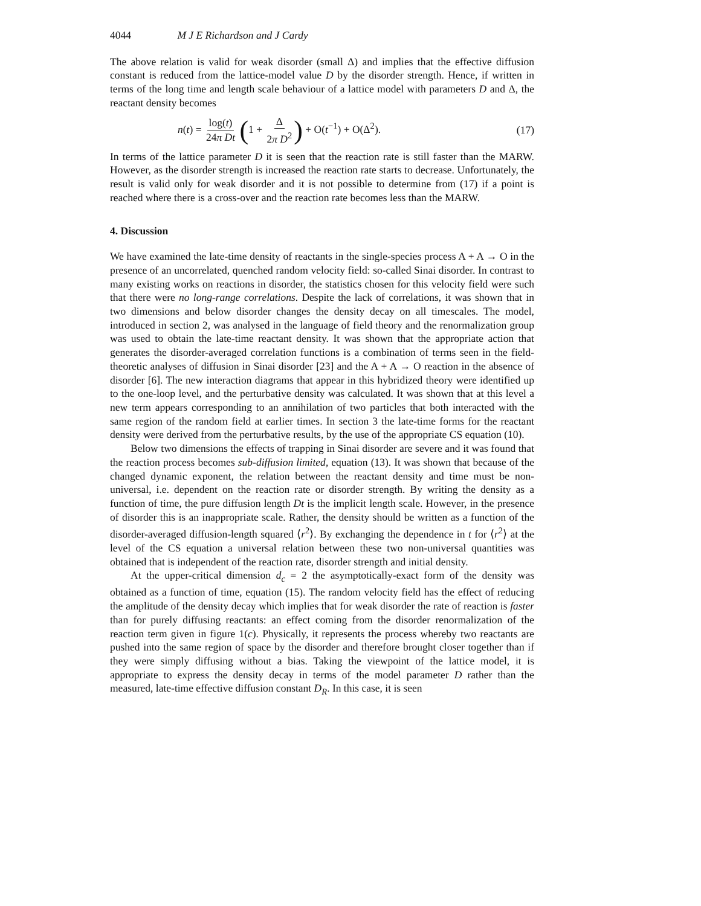4044 M J E Richardson and J Cardy
The above relation is valid for weak disorder (small Δ) and implies that the effective diffusion constant is reduced from the lattice-model value D by the disorder strength. Hence, if written in terms of the long time and length scale behaviour of a lattice model with parameters D and Δ, the reactant density becomes
n(t) = log(t) 24π Dt (1 + Δ 2π D<sup>2</sup>) + O(t<sup>−1</sup>) + O(Δ<sup>2</sup>).
(17)
In terms of the lattice parameter D it is seen that the reaction rate is still faster than the MARW. However, as the disorder strength is increased the reaction rate starts to decrease. Unfortunately, the result is valid only for weak disorder and it is not possible to determine from (17) if a point is reached where there is a cross-over and the reaction rate becomes less than the MARW.
4. Discussion
We have examined the late-time density of reactants in the single-species process A + A → O in the presence of an uncorrelated, quenched random velocity field: so-called Sinai disorder. In contrast to many existing works on reactions in disorder, the statistics chosen for this velocity field were such that there were no long-range correlations. Despite the lack of correlations, it was shown that in two dimensions and below disorder changes the density decay on all timescales. The model, introduced in section 2, was analysed in the language of field theory and the renormalization group was used to obtain the late-time reactant density. It was shown that the appropriate action that generates the disorder-averaged correlation functions is a combination of terms seen in the field-theoretic analyses of diffusion in Sinai disorder [23] and the A + A → O reaction in the absence of disorder [6]. The new interaction diagrams that appear in this hybridized theory were identified up to the one-loop level, and the perturbative density was calculated. It was shown that at this level a new term appears corresponding to an annihilation of two particles that both interacted with the same region of the random field at earlier times. In section 3 the late-time forms for the reactant density were derived from the perturbative results, by the use of the appropriate CS equation (10).
Below two dimensions the effects of trapping in Sinai disorder are severe and it was found that the reaction process becomes sub-diffusion limited, equation (13). It was shown that because of the changed dynamic exponent, the relation between the reactant density and time must be non-universal, i.e. dependent on the reaction rate or disorder strength. By writing the density as a function of time, the pure diffusion length Dt is the implicit length scale. However, in the presence of disorder this is an inappropriate scale. Rather, the density should be written as a function of the disorder-averaged diffusion-length squared ⟨r<sup>2</sup>⟩. By exchanging the dependence in t for ⟨r<sup>2</sup>⟩ at the level of the CS equation a universal relation between these two non-universal quantities was obtained that is independent of the reaction rate, disorder strength and initial density.
At the upper-critical dimension d<sub>c</sub> = 2 the asymptotically-exact form of the density was obtained as a function of time, equation (15). The random velocity field has the effect of reducing the amplitude of the density decay which implies that for weak disorder the rate of reaction is faster than for purely diffusing reactants: an effect coming from the disorder renormalization of the reaction term given in figure 1(c). Physically, it represents the process whereby two reactants are pushed into the same region of space by the disorder and therefore brought closer together than if they were simply diffusing without a bias. Taking the viewpoint of the lattice model, it is appropriate to express the density decay in terms of the model parameter D rather than the measured, late-time effective diffusion constant D<sub>R</sub>. In this case, it is seen